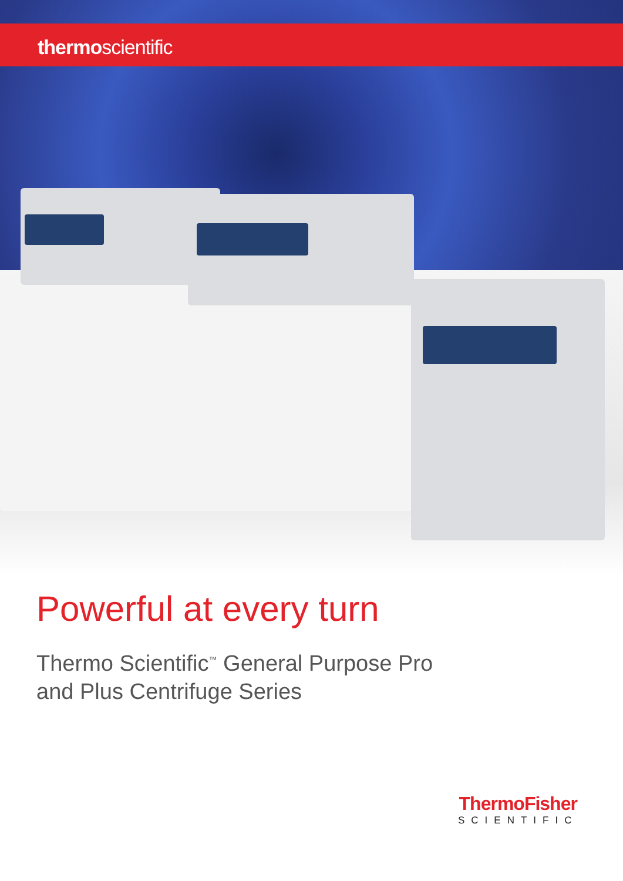thermoscientific
Powerful at every turn
Thermo Scientific<sup>™</sup> General Purpose Pro
and Plus Centrifuge Series
ThermoFisher
SCIENTIFIC